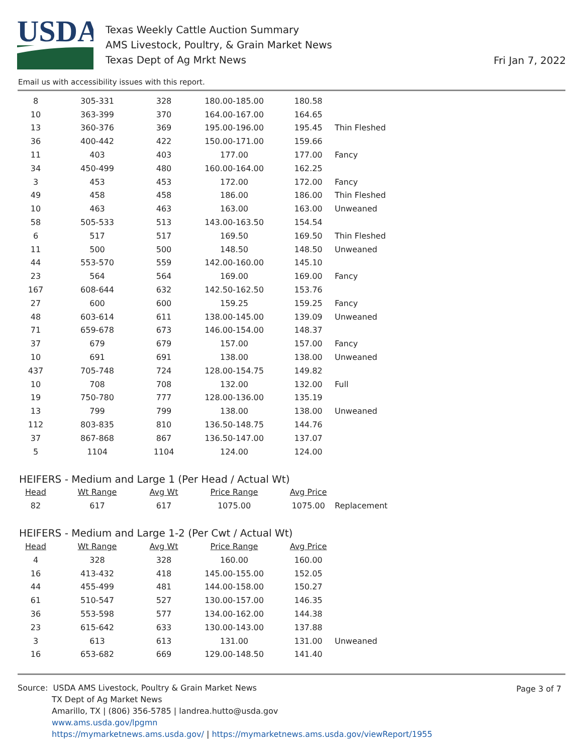USDA
Texas Weekly Cattle Auction Summary
AMS Livestock, Poultry, & Grain Market News
Texas Dept of Ag Mrkt News
Fri Jan 7, 2022
Email us with accessibility issues with this report.
| 8 | 305-331 | 328 | 180.00-185.00 | 180.58 | |
| 10 | 363-399 | 370 | 164.00-167.00 | 164.65 | |
| 13 | 360-376 | 369 | 195.00-196.00 | 195.45 | Thin Fleshed |
| 36 | 400-442 | 422 | 150.00-171.00 | 159.66 | |
| 11 | 403 | 403 | 177.00 | 177.00 | Fancy |
| 34 | 450-499 | 480 | 160.00-164.00 | 162.25 | |
| 3 | 453 | 453 | 172.00 | 172.00 | Fancy |
| 49 | 458 | 458 | 186.00 | 186.00 | Thin Fleshed |
| 10 | 463 | 463 | 163.00 | 163.00 | Unweaned |
| 58 | 505-533 | 513 | 143.00-163.50 | 154.54 | |
| 6 | 517 | 517 | 169.50 | 169.50 | Thin Fleshed |
| 11 | 500 | 500 | 148.50 | 148.50 | Unweaned |
| 44 | 553-570 | 559 | 142.00-160.00 | 145.10 | |
| 23 | 564 | 564 | 169.00 | 169.00 | Fancy |
| 167 | 608-644 | 632 | 142.50-162.50 | 153.76 | |
| 27 | 600 | 600 | 159.25 | 159.25 | Fancy |
| 48 | 603-614 | 611 | 138.00-145.00 | 139.09 | Unweaned |
| 71 | 659-678 | 673 | 146.00-154.00 | 148.37 | |
| 37 | 679 | 679 | 157.00 | 157.00 | Fancy |
| 10 | 691 | 691 | 138.00 | 138.00 | Unweaned |
| 437 | 705-748 | 724 | 128.00-154.75 | 149.82 | |
| 10 | 708 | 708 | 132.00 | 132.00 | Full |
| 19 | 750-780 | 777 | 128.00-136.00 | 135.19 | |
| 13 | 799 | 799 | 138.00 | 138.00 | Unweaned |
| 112 | 803-835 | 810 | 136.50-148.75 | 144.76 | |
| 37 | 867-868 | 867 | 136.50-147.00 | 137.07 | |
| 5 | 1104 | 1104 | 124.00 | 124.00 | |
HEIFERS - Medium and Large 1 (Per Head / Actual Wt)
| Head | Wt Range | Avg Wt | Price Range | Avg Price | |
| --- | --- | --- | --- | --- | --- |
| 82 | 617 | 617 | 1075.00 | 1075.00 | Replacement |
HEIFERS - Medium and Large 1-2 (Per Cwt / Actual Wt)
| Head | Wt Range | Avg Wt | Price Range | Avg Price | |
| --- | --- | --- | --- | --- | --- |
| 4 | 328 | 328 | 160.00 | 160.00 | |
| 16 | 413-432 | 418 | 145.00-155.00 | 152.05 | |
| 44 | 455-499 | 481 | 144.00-158.00 | 150.27 | |
| 61 | 510-547 | 527 | 130.00-157.00 | 146.35 | |
| 36 | 553-598 | 577 | 134.00-162.00 | 144.38 | |
| 23 | 615-642 | 633 | 130.00-143.00 | 137.88 | |
| 3 | 613 | 613 | 131.00 | 131.00 | Unweaned |
| 16 | 653-682 | 669 | 129.00-148.50 | 141.40 | |
Page 3 of 7
Source: USDA AMS Livestock, Poultry & Grain Market News
TX Dept of Ag Market News
Amarillo, TX | (806) 356-5785 | landrea.hutto@usda.gov
www.ams.usda.gov/lpgmn
https://mymarketnews.ams.usda.gov/ | https://mymarketnews.ams.usda.gov/viewReport/1955